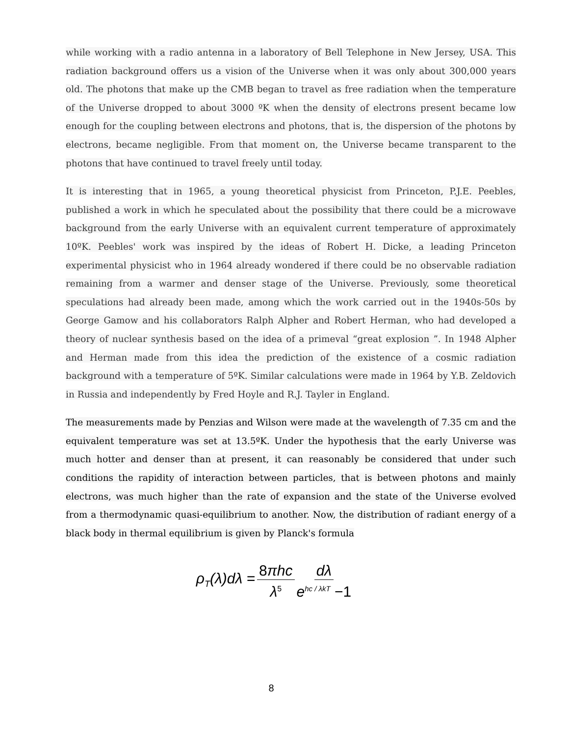while working with a radio antenna in a laboratory of Bell Telephone in New Jersey, USA. This radiation background offers us a vision of the Universe when it was only about 300,000 years old. The photons that make up the CMB began to travel as free radiation when the temperature of the Universe dropped to about 3000 ºK when the density of electrons present became low enough for the coupling between electrons and photons, that is, the dispersion of the photons by electrons, became negligible. From that moment on, the Universe became transparent to the photons that have continued to travel freely until today.
It is interesting that in 1965, a young theoretical physicist from Princeton, P.J.E. Peebles, published a work in which he speculated about the possibility that there could be a microwave background from the early Universe with an equivalent current temperature of approximately 10ºK. Peebles' work was inspired by the ideas of Robert H. Dicke, a leading Princeton experimental physicist who in 1964 already wondered if there could be no observable radiation remaining from a warmer and denser stage of the Universe. Previously, some theoretical speculations had already been made, among which the work carried out in the 1940s-50s by George Gamow and his collaborators Ralph Alpher and Robert Herman, who had developed a theory of nuclear synthesis based on the idea of a primeval “great explosion ”. In 1948 Alpher and Herman made from this idea the prediction of the existence of a cosmic radiation background with a temperature of 5ºK. Similar calculations were made in 1964 by Y.B. Zeldovich in Russia and independently by Fred Hoyle and R.J. Tayler in England.
The measurements made by Penzias and Wilson were made at the wavelength of 7.35 cm and the equivalent temperature was set at 13.5ºK. Under the hypothesis that the early Universe was much hotter and denser than at present, it can reasonably be considered that under such conditions the rapidity of interaction between particles, that is between photons and mainly electrons, was much higher than the rate of expansion and the state of the Universe evolved from a thermodynamic quasi-equilibrium to another. Now, the distribution of radiant energy of a black body in thermal equilibrium is given by Planck's formula
ρ<sub>T</sub>(λ)dλ = 8πhc λ<sup>5</sup> dλ e<sup>hc / λkT</sup> −1
8